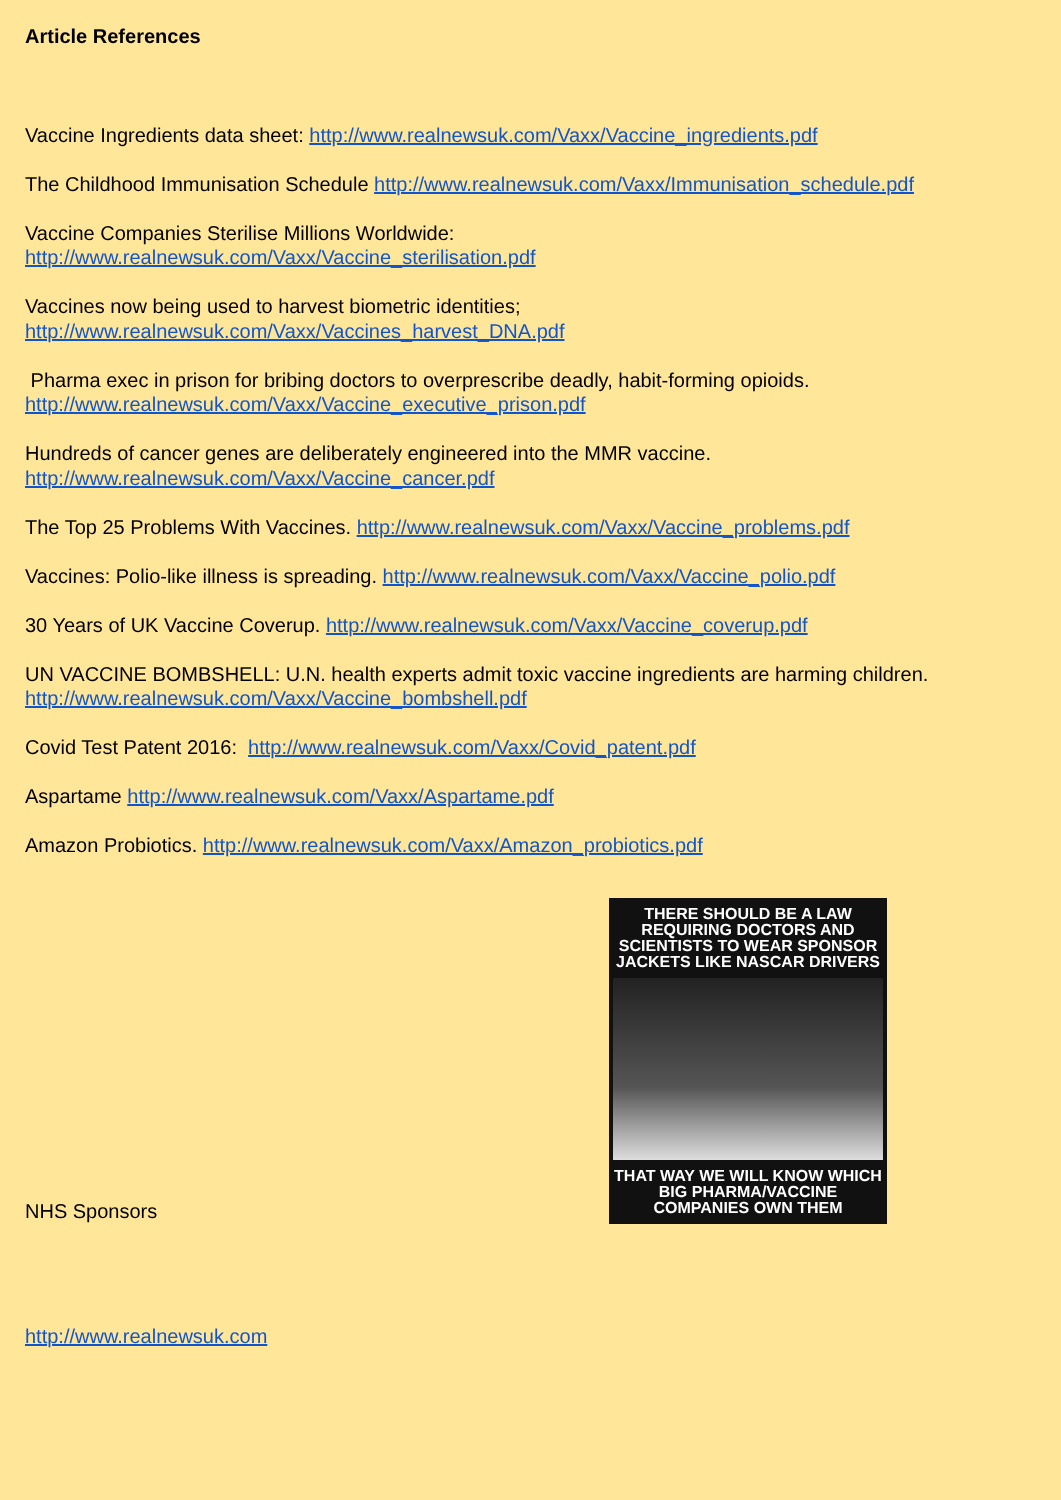Article References
Vaccine Ingredients data sheet: http://www.realnewsuk.com/Vaxx/Vaccine_ingredients.pdf
The Childhood Immunisation Schedule http://www.realnewsuk.com/Vaxx/Immunisation_schedule.pdf
Vaccine Companies Sterilise Millions Worldwide:
http://www.realnewsuk.com/Vaxx/Vaccine_sterilisation.pdf
Vaccines now being used to harvest biometric identities;
http://www.realnewsuk.com/Vaxx/Vaccines_harvest_DNA.pdf
Pharma exec in prison for bribing doctors to overprescribe deadly, habit-forming opioids.
http://www.realnewsuk.com/Vaxx/Vaccine_executive_prison.pdf
Hundreds of cancer genes are deliberately engineered into the MMR vaccine.
http://www.realnewsuk.com/Vaxx/Vaccine_cancer.pdf
The Top 25 Problems With Vaccines. http://www.realnewsuk.com/Vaxx/Vaccine_problems.pdf
Vaccines: Polio-like illness is spreading. http://www.realnewsuk.com/Vaxx/Vaccine_polio.pdf
30 Years of UK Vaccine Coverup. http://www.realnewsuk.com/Vaxx/Vaccine_coverup.pdf
UN VACCINE BOMBSHELL: U.N. health experts admit toxic vaccine ingredients are harming children.
http://www.realnewsuk.com/Vaxx/Vaccine_bombshell.pdf
Covid Test Patent 2016: http://www.realnewsuk.com/Vaxx/Covid_patent.pdf
Aspartame http://www.realnewsuk.com/Vaxx/Aspartame.pdf
Amazon Probiotics. http://www.realnewsuk.com/Vaxx/Amazon_probiotics.pdf
NHS Sponsors
THERE SHOULD BE A LAW REQUIRING DOCTORS AND SCIENTISTS TO WEAR SPONSOR JACKETS LIKE NASCAR DRIVERS
THAT WAY WE WILL KNOW WHICH BIG PHARMA/VACCINE COMPANIES OWN THEM
http://www.realnewsuk.com